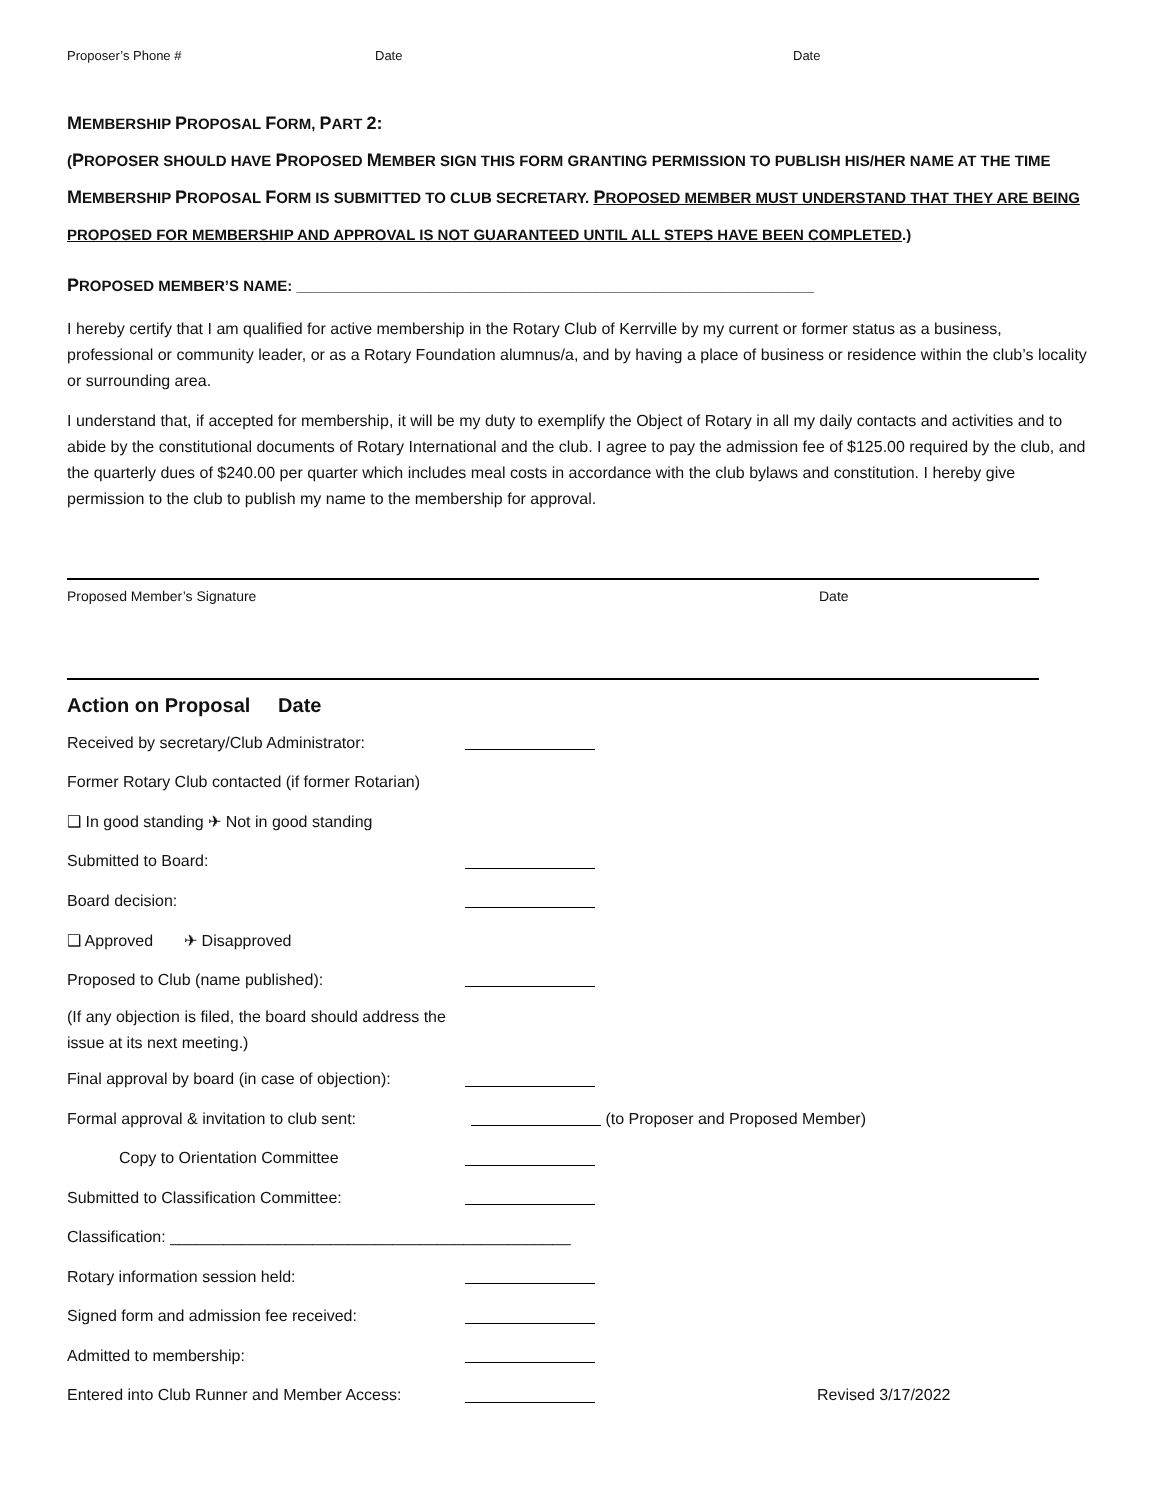Proposer’s Phone # Date Date
MEMBERSHIP PROPOSAL FORM, PART 2:
(PROPOSER SHOULD HAVE PROPOSED MEMBER SIGN THIS FORM GRANTING PERMISSION TO PUBLISH HIS/HER NAME AT THE TIME MEMBERSHIP PROPOSAL FORM IS SUBMITTED TO CLUB SECRETARY. PROPOSED MEMBER MUST UNDERSTAND THAT THEY ARE BEING PROPOSED FOR MEMBERSHIP AND APPROVAL IS NOT GUARANTEED UNTIL ALL STEPS HAVE BEEN COMPLETED.)
PROPOSED MEMBER’S NAME: ______________________________________________________________
I hereby certify that I am qualified for active membership in the Rotary Club of Kerrville by my current or former status as a business, professional or community leader, or as a Rotary Foundation alumnus/a, and by having a place of business or residence within the club’s locality or surrounding area.
I understand that, if accepted for membership, it will be my duty to exemplify the Object of Rotary in all my daily contacts and activities and to abide by the constitutional documents of Rotary International and the club. I agree to pay the admission fee of $125.00 required by the club, and the quarterly dues of $240.00 per quarter which includes meal costs in accordance with the club bylaws and constitution. I hereby give permission to the club to publish my name to the membership for approval.
Proposed Member’s Signature Date
Action on Proposal Date
Received by secretary/Club Administrator:
Former Rotary Club contacted (if former Rotarian)
❑ In good standing ✈ Not in good standing
Submitted to Board:
Board decision:
❑ Approved ✈ Disapproved
Proposed to Club (name published):
(If any objection is filed, the board should address the
issue at its next meeting.)
Final approval by board (in case of objection):
Formal approval & invitation to club sent: (to Proposer and Proposed Member)
Copy to Orientation Committee
Submitted to Classification Committee:
Classification: _____________________________________________
Rotary information session held:
Signed form and admission fee received:
Admitted to membership:
Entered into Club Runner and Member Access: Revised 3/17/2022